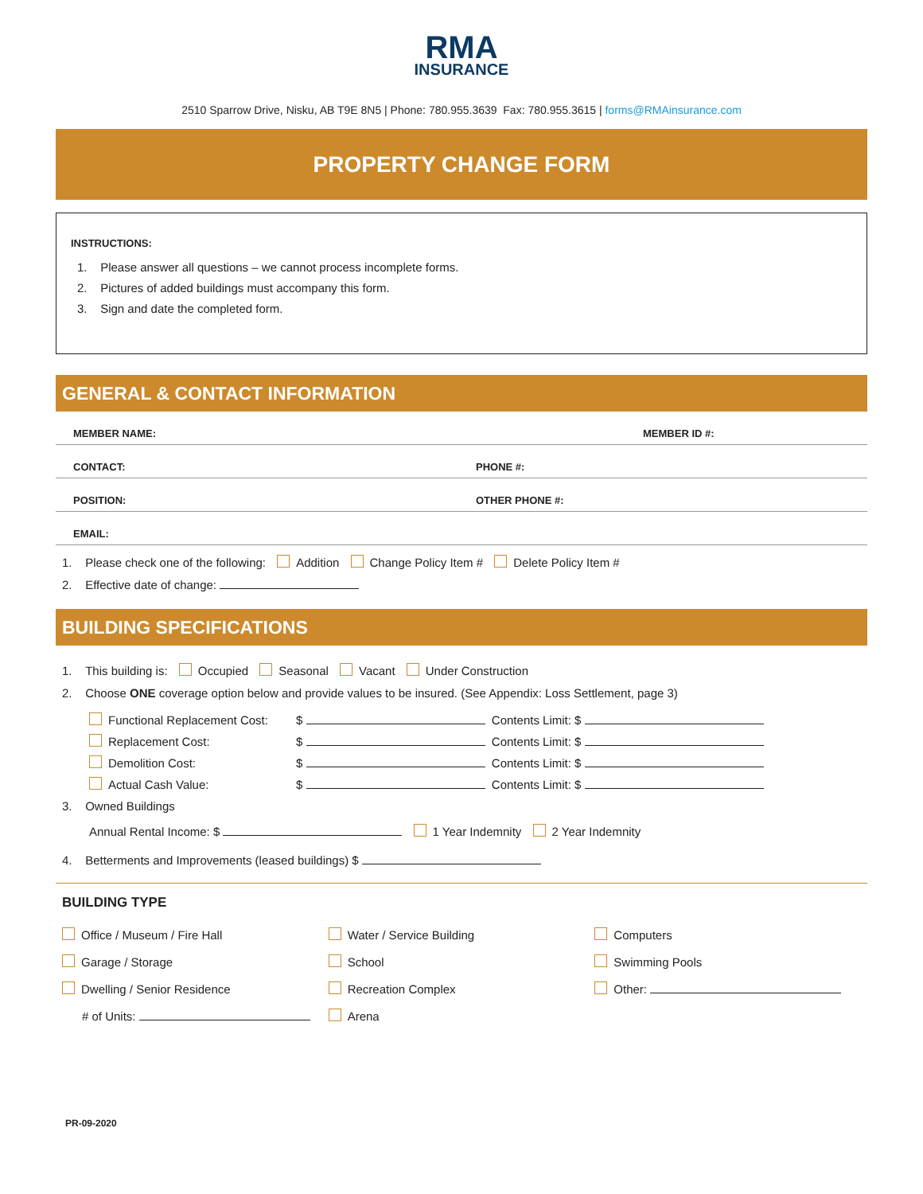RMA
INSURANCE
2510 Sparrow Drive, Nisku, AB T9E 8N5 | Phone: 780.955.3639 Fax: 780.955.3615 | forms@RMAinsurance.com
PROPERTY CHANGE FORM
INSTRUCTIONS:
1. Please answer all questions – we cannot process incomplete forms.
2. Pictures of added buildings must accompany this form.
3. Sign and date the completed form.
GENERAL & CONTACT INFORMATION
MEMBER NAME: MEMBER ID #:
CONTACT: PHONE #:
POSITION: OTHER PHONE #:
EMAIL:
1. Please check one of the following: Addition Change Policy Item # Delete Policy Item #
2. Effective date of change:
BUILDING SPECIFICATIONS
1. This building is: Occupied Seasonal Vacant Under Construction
2. Choose ONE coverage option below and provide values to be insured. (See Appendix: Loss Settlement, page 3)
Functional Replacement Cost: $ Contents Limit: $
Replacement Cost: $ Contents Limit: $
Demolition Cost: $ Contents Limit: $
Actual Cash Value: $ Contents Limit: $
3. Owned Buildings
Annual Rental Income: $ 1 Year Indemnity 2 Year Indemnity
4. Betterments and Improvements (leased buildings) $
BUILDING TYPE
Office / Museum / Fire Hall
Garage / Storage
Dwelling / Senior Residence
# of Units:
Water / Service Building
School
Recreation Complex
Arena
Computers
Swimming Pools
Other:
PR-09-2020